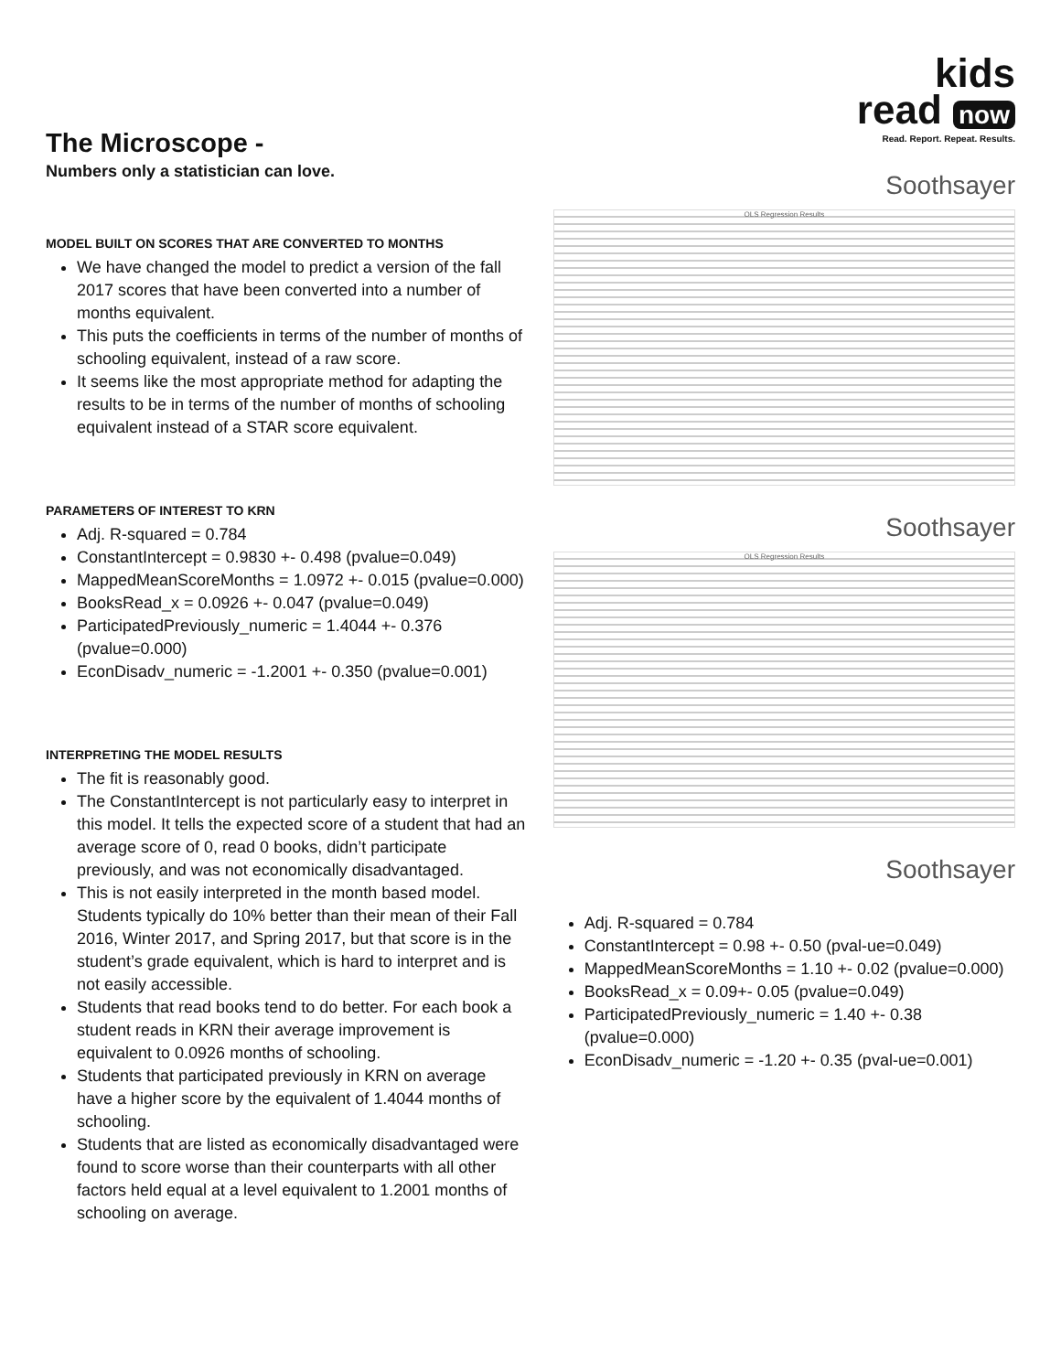The Microscope -
Numbers only a statistician can love.
MODEL BUILT ON SCORES THAT ARE CONVERTED TO MONTHS
We have changed the model to predict a version of the fall 2017 scores that have been converted into a number of months equivalent.
This puts the coefficients in terms of the number of months of schooling equivalent, instead of a raw score.
It seems like the most appropriate method for adapting the results to be in terms of the number of months of schooling equivalent instead of a STAR score equivalent.
PARAMETERS OF INTEREST TO KRN
Adj. R-squared = 0.784
ConstantIntercept = 0.9830 +- 0.498 (pvalue=0.049)
MappedMeanScoreMonths = 1.0972 +- 0.015 (pvalue=0.000)
BooksRead_x = 0.0926 +- 0.047 (pvalue=0.049)
ParticipatedPreviously_numeric = 1.4044 +- 0.376 (pvalue=0.000)
EconDisadv_numeric = -1.2001 +- 0.350 (pvalue=0.001)
INTERPRETING THE MODEL RESULTS
The fit is reasonably good.
The ConstantIntercept is not particularly easy to interpret in this model. It tells the expected score of a student that had an average score of 0, read 0 books, didn’t participate previously, and was not economically disadvantaged.
This is not easily interpreted in the month based model. Students typically do 10% better than their mean of their Fall 2016, Winter 2017, and Spring 2017, but that score is in the student’s grade equivalent, which is hard to interpret and is not easily accessible.
Students that read books tend to do better. For each book a student reads in KRN their average improvement is equivalent to 0.0926 months of schooling.
Students that participated previously in KRN on average have a higher score by the equivalent of 1.4044 months of schooling.
Students that are listed as economically disadvantaged were found to score worse than their counterparts with all other factors held equal at a level equivalent to 1.2001 months of schooling on average.
kids
read now
Read. Report. Repeat. Results.
Soothsayer
OLS Regression Results
Soothsayer
OLS Regression Results
Soothsayer
Adj. R-squared = 0.784
ConstantIntercept = 0.98 +- 0.50 (pval-ue=0.049)
MappedMeanScoreMonths = 1.10 +- 0.02 (pvalue=0.000)
BooksRead_x = 0.09+- 0.05 (pvalue=0.049)
ParticipatedPreviously_numeric = 1.40 +- 0.38 (pvalue=0.000)
EconDisadv_numeric = -1.20 +- 0.35 (pval-ue=0.001)